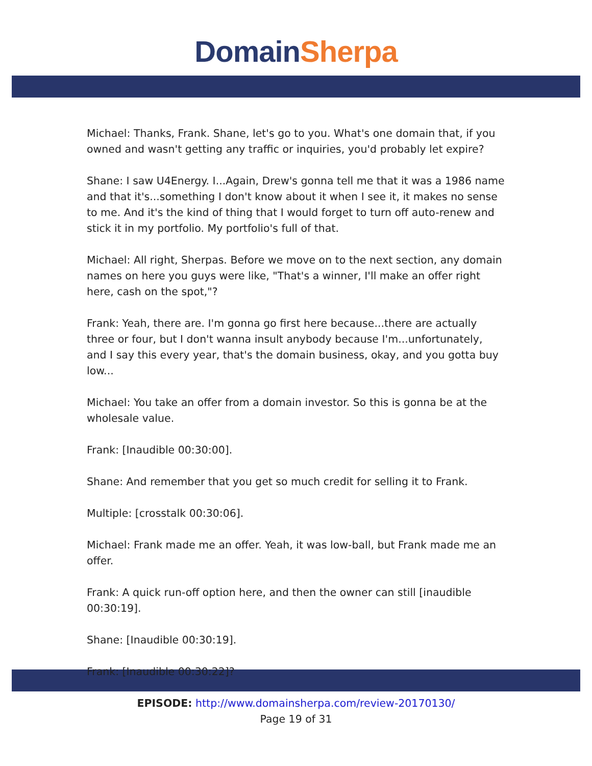Domain Sherpa
Michael: Thanks, Frank. Shane, let's go to you. What's one domain that, if you owned and wasn't getting any traffic or inquiries, you'd probably let expire?
Shane: I saw U4Energy. I...Again, Drew's gonna tell me that it was a 1986 name and that it's...something I don't know about it when I see it, it makes no sense to me. And it's the kind of thing that I would forget to turn off auto-renew and stick it in my portfolio. My portfolio's full of that.
Michael: All right, Sherpas. Before we move on to the next section, any domain names on here you guys were like, "That's a winner, I'll make an offer right here, cash on the spot,"?
Frank: Yeah, there are. I'm gonna go first here because...there are actually three or four, but I don't wanna insult anybody because I'm...unfortunately, and I say this every year, that's the domain business, okay, and you gotta buy low...
Michael: You take an offer from a domain investor. So this is gonna be at the wholesale value.
Frank: [Inaudible 00:30:00].
Shane: And remember that you get so much credit for selling it to Frank.
Multiple: [crosstalk 00:30:06].
Michael: Frank made me an offer. Yeah, it was low-ball, but Frank made me an offer.
Frank: A quick run-off option here, and then the owner can still [inaudible 00:30:19].
Shane: [Inaudible 00:30:19].
Frank: [Inaudible 00:30:22]?
EPISODE: http://www.domainsherpa.com/review-20170130/
Page 19 of 31